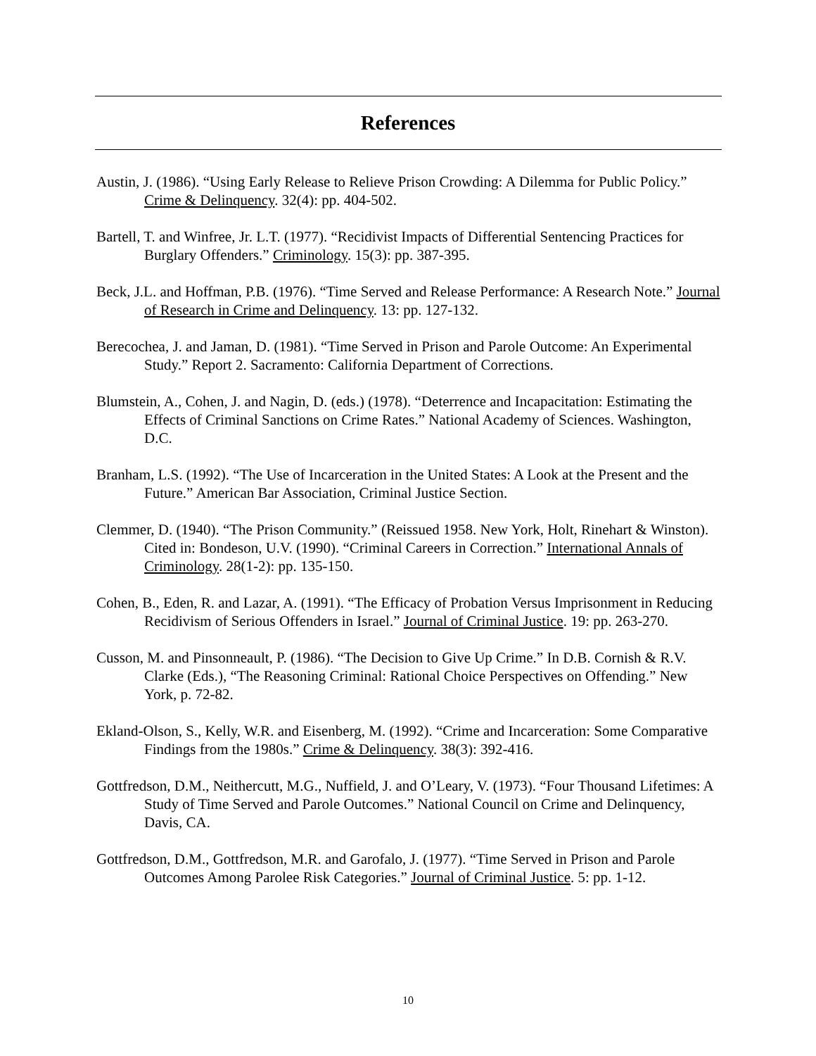References
Austin, J. (1986). “Using Early Release to Relieve Prison Crowding: A Dilemma for Public Policy.” Crime & Delinquency. 32(4): pp. 404-502.
Bartell, T. and Winfree, Jr. L.T. (1977). “Recidivist Impacts of Differential Sentencing Practices for Burglary Offenders.” Criminology. 15(3): pp. 387-395.
Beck, J.L. and Hoffman, P.B. (1976). “Time Served and Release Performance: A Research Note.” Journal of Research in Crime and Delinquency. 13: pp. 127-132.
Berecochea, J. and Jaman, D. (1981). “Time Served in Prison and Parole Outcome: An Experimental Study.” Report 2. Sacramento: California Department of Corrections.
Blumstein, A., Cohen, J. and Nagin, D. (eds.) (1978). “Deterrence and Incapacitation: Estimating the Effects of Criminal Sanctions on Crime Rates.” National Academy of Sciences. Washington, D.C.
Branham, L.S. (1992). “The Use of Incarceration in the United States: A Look at the Present and the Future.” American Bar Association, Criminal Justice Section.
Clemmer, D. (1940). “The Prison Community.” (Reissued 1958. New York, Holt, Rinehart & Winston). Cited in: Bondeson, U.V. (1990). “Criminal Careers in Correction.” International Annals of Criminology. 28(1-2): pp. 135-150.
Cohen, B., Eden, R. and Lazar, A. (1991). “The Efficacy of Probation Versus Imprisonment in Reducing Recidivism of Serious Offenders in Israel.” Journal of Criminal Justice. 19: pp. 263-270.
Cusson, M. and Pinsonneault, P. (1986). “The Decision to Give Up Crime.” In D.B. Cornish & R.V. Clarke (Eds.), “The Reasoning Criminal: Rational Choice Perspectives on Offending.” New York, p. 72-82.
Ekland-Olson, S., Kelly, W.R. and Eisenberg, M. (1992). “Crime and Incarceration: Some Comparative Findings from the 1980s.” Crime & Delinquency. 38(3): 392-416.
Gottfredson, D.M., Neithercutt, M.G., Nuffield, J. and O’Leary, V. (1973). “Four Thousand Lifetimes: A Study of Time Served and Parole Outcomes.” National Council on Crime and Delinquency, Davis, CA.
Gottfredson, D.M., Gottfredson, M.R. and Garofalo, J. (1977). “Time Served in Prison and Parole Outcomes Among Parolee Risk Categories.” Journal of Criminal Justice. 5: pp. 1-12.
10